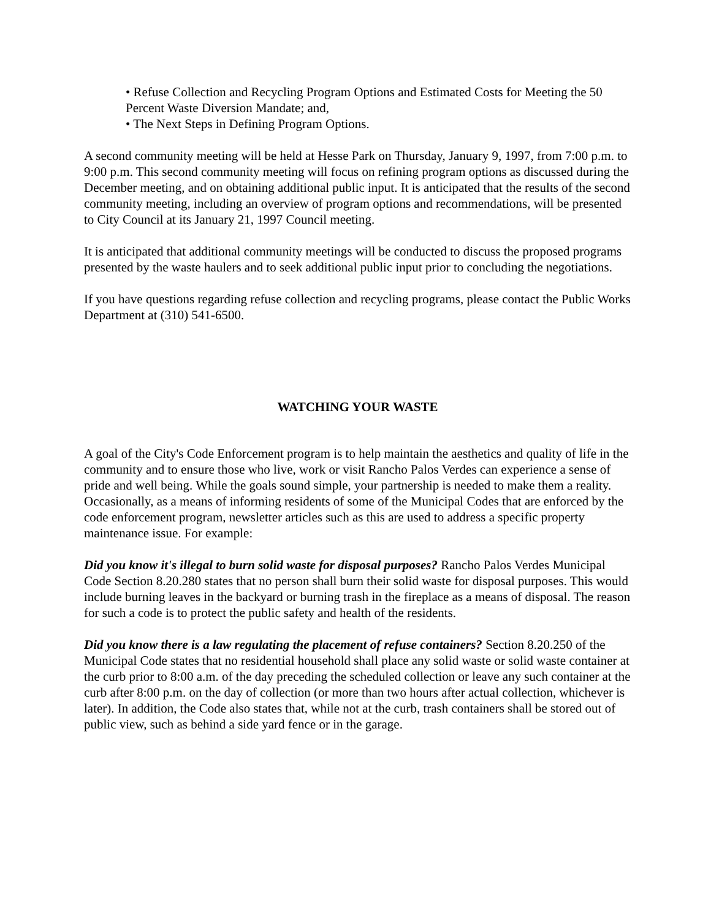• Refuse Collection and Recycling Program Options and Estimated Costs for Meeting the 50 Percent Waste Diversion Mandate; and,
• The Next Steps in Defining Program Options.
A second community meeting will be held at Hesse Park on Thursday, January 9, 1997, from 7:00 p.m. to 9:00 p.m. This second community meeting will focus on refining program options as discussed during the December meeting, and on obtaining additional public input. It is anticipated that the results of the second community meeting, including an overview of program options and recommendations, will be presented to City Council at its January 21, 1997 Council meeting.
It is anticipated that additional community meetings will be conducted to discuss the proposed programs presented by the waste haulers and to seek additional public input prior to concluding the negotiations.
If you have questions regarding refuse collection and recycling programs, please contact the Public Works Department at (310) 541-6500.
WATCHING YOUR WASTE
A goal of the City's Code Enforcement program is to help maintain the aesthetics and quality of life in the community and to ensure those who live, work or visit Rancho Palos Verdes can experience a sense of pride and well being. While the goals sound simple, your partnership is needed to make them a reality. Occasionally, as a means of informing residents of some of the Municipal Codes that are enforced by the code enforcement program, newsletter articles such as this are used to address a specific property maintenance issue. For example:
Did you know it's illegal to burn solid waste for disposal purposes? Rancho Palos Verdes Municipal Code Section 8.20.280 states that no person shall burn their solid waste for disposal purposes. This would include burning leaves in the backyard or burning trash in the fireplace as a means of disposal. The reason for such a code is to protect the public safety and health of the residents.
Did you know there is a law regulating the placement of refuse containers? Section 8.20.250 of the Municipal Code states that no residential household shall place any solid waste or solid waste container at the curb prior to 8:00 a.m. of the day preceding the scheduled collection or leave any such container at the curb after 8:00 p.m. on the day of collection (or more than two hours after actual collection, whichever is later). In addition, the Code also states that, while not at the curb, trash containers shall be stored out of public view, such as behind a side yard fence or in the garage.